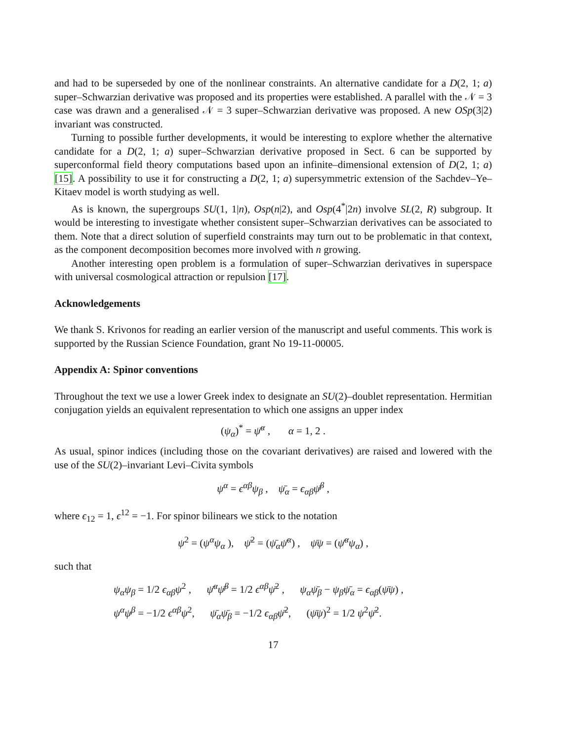and had to be superseded by one of the nonlinear constraints. An alternative candidate for a D(2, 1; a) super–Schwarzian derivative was proposed and its properties were established. A parallel with the 𝒩 = 3 case was drawn and a generalised 𝒩 = 3 super–Schwarzian derivative was proposed. A new OSp(3|2) invariant was constructed.
Turning to possible further developments, it would be interesting to explore whether the alternative candidate for a D(2, 1; a) super–Schwarzian derivative proposed in Sect. 6 can be supported by superconformal field theory computations based upon an infinite–dimensional extension of D(2, 1; a) [15]. A possibility to use it for constructing a D(2, 1; a) supersymmetric extension of the Sachdev–Ye–Kitaev model is worth studying as well.
As is known, the supergroups SU(1, 1|n), Osp(n|2), and Osp(4<sup>*</sup>|2n) involve SL(2, R) subgroup. It would be interesting to investigate whether consistent super–Schwarzian derivatives can be associated to them. Note that a direct solution of superfield constraints may turn out to be problematic in that context, as the component decomposition becomes more involved with n growing.
Another interesting open problem is a formulation of super–Schwarzian derivatives in superspace with universal cosmological attraction or repulsion [17].
Acknowledgements
We thank S. Krivonos for reading an earlier version of the manuscript and useful comments. This work is supported by the Russian Science Foundation, grant No 19-11-00005.
Appendix A: Spinor conventions
Throughout the text we use a lower Greek index to designate an SU(2)–doublet representation. Hermitian conjugation yields an equivalent representation to which one assigns an upper index
(ψ<sub>α</sub>)<sup>*</sup> = ψ̄<sup>α</sup> , α = 1, 2 .
As usual, spinor indices (including those on the covariant derivatives) are raised and lowered with the use of the SU(2)–invariant Levi–Civita symbols
ψ<sup>α</sup> = ϵ<sup>αβ</sup>ψ<sub>β</sub> , ψ̄<sub>α</sub> = ϵ<sub>αβ</sub>ψ̄<sup>β</sup> ,
where ϵ<sub>12</sub> = 1, ϵ<sup>12</sup> = −1. For spinor bilinears we stick to the notation
ψ<sup>2</sup> = (ψ<sup>α</sup>ψ<sub>α</sub> ), ψ̄<sup>2</sup> = (ψ̄<sub>α</sub>ψ̄<sup>α</sup>) , ψ̄ψ = (ψ̄<sup>α</sup>ψ<sub>α</sub>) ,
such that
ψ<sub>α</sub>ψ<sub>β</sub> = 1/2 ϵ<sub>αβ</sub>ψ<sup>2</sup> , ψ̄<sup>α</sup>ψ̄<sup>β</sup> = 1/2 ϵ<sup>αβ</sup>ψ̄<sup>2</sup> , ψ<sub>α</sub>ψ̄<sub>β</sub> − ψ<sub>β</sub>ψ̄<sub>α</sub> = ϵ<sub>αβ</sub>(ψ̄ψ) ,
ψ<sup>α</sup>ψ<sup>β</sup> = −1/2 ϵ<sup>αβ</sup>ψ<sup>2</sup>, ψ̄<sub>α</sub>ψ̄<sub>β</sub> = −1/2 ϵ<sub>αβ</sub>ψ̄<sup>2</sup>, (ψ̄ψ)<sup>2</sup> = 1/2 ψ<sup>2</sup>ψ̄<sup>2</sup>.
17